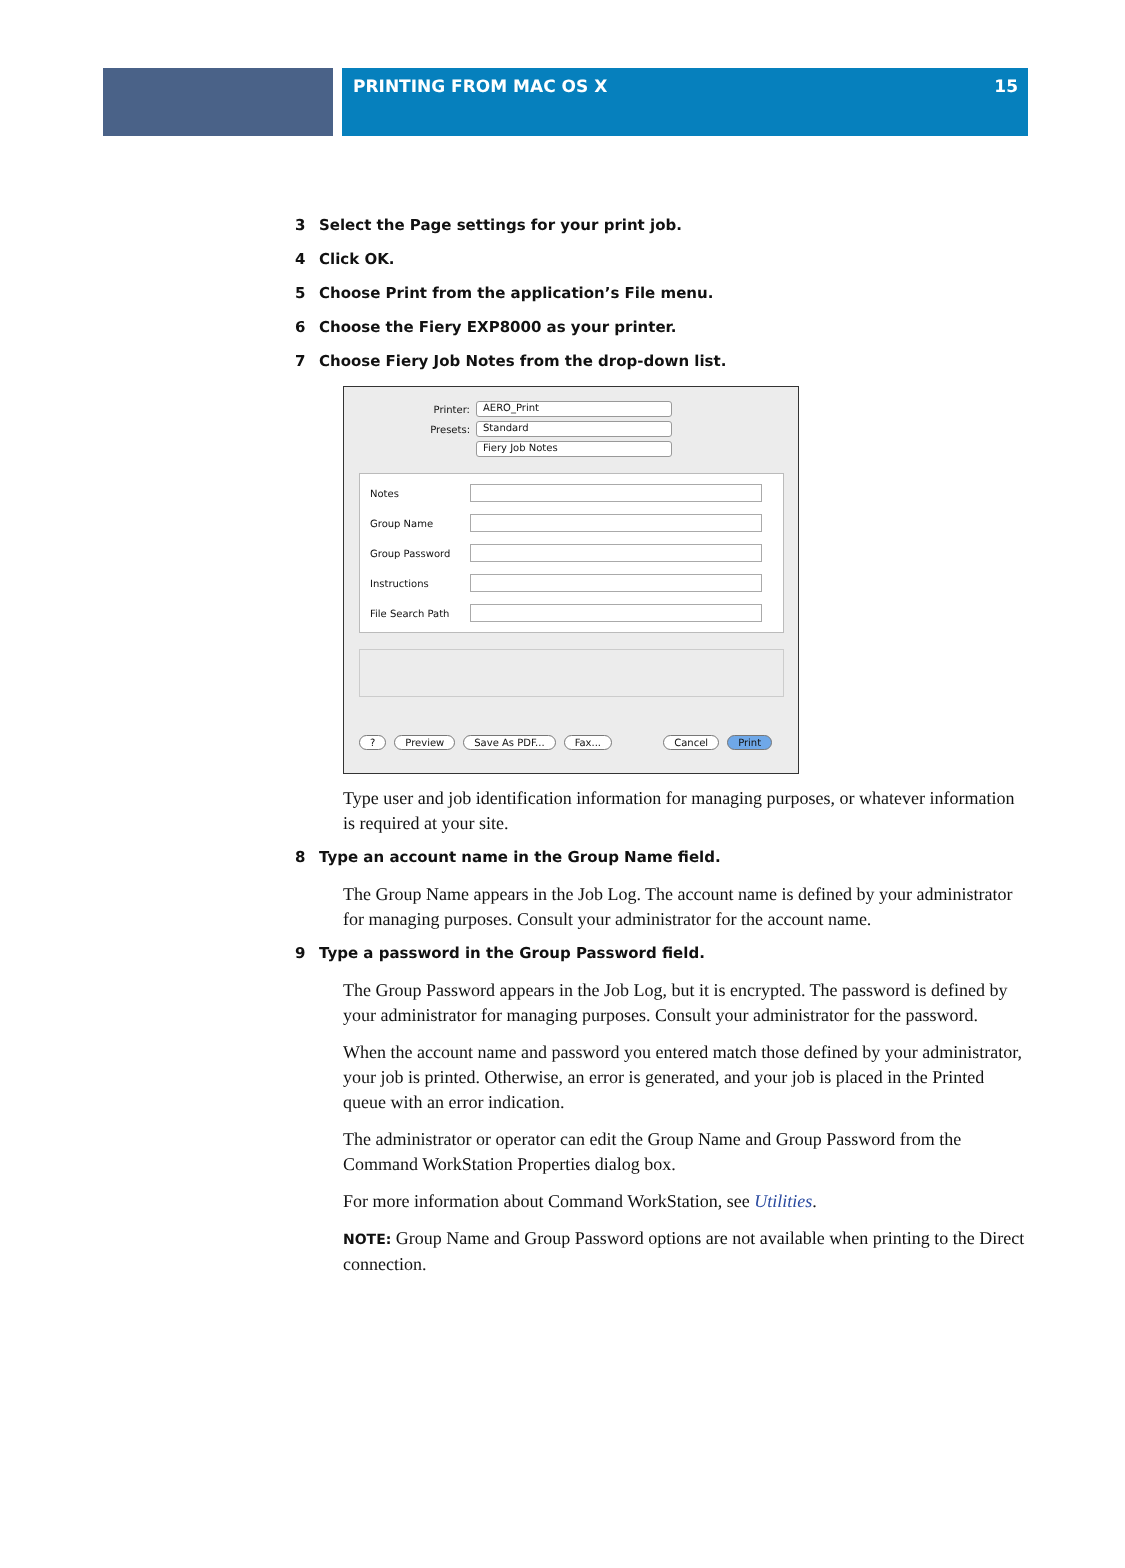PRINTING FROM MAC OS X 15
3 Select the Page settings for your print job.
4 Click OK.
5 Choose Print from the application’s File menu.
6 Choose the Fiery EXP8000 as your printer.
7 Choose Fiery Job Notes from the drop-down list.
Printer:
AERO_Print
Presets:
Standard
Fiery Job Notes
Notes
Group Name
Group Password
Instructions
File Search Path
? Preview Save As PDF... Fax... Cancel Print
Type user and job identification information for managing purposes, or whatever information is required at your site.
8 Type an account name in the Group Name field.
The Group Name appears in the Job Log. The account name is defined by your administrator for managing purposes. Consult your administrator for the account name.
9 Type a password in the Group Password field.
The Group Password appears in the Job Log, but it is encrypted. The password is defined by your administrator for managing purposes. Consult your administrator for the password.
When the account name and password you entered match those defined by your administrator, your job is printed. Otherwise, an error is generated, and your job is placed in the Printed queue with an error indication.
The administrator or operator can edit the Group Name and Group Password from the Command WorkStation Properties dialog box.
For more information about Command WorkStation, see Utilities.
NOTE: Group Name and Group Password options are not available when printing to the Direct connection.